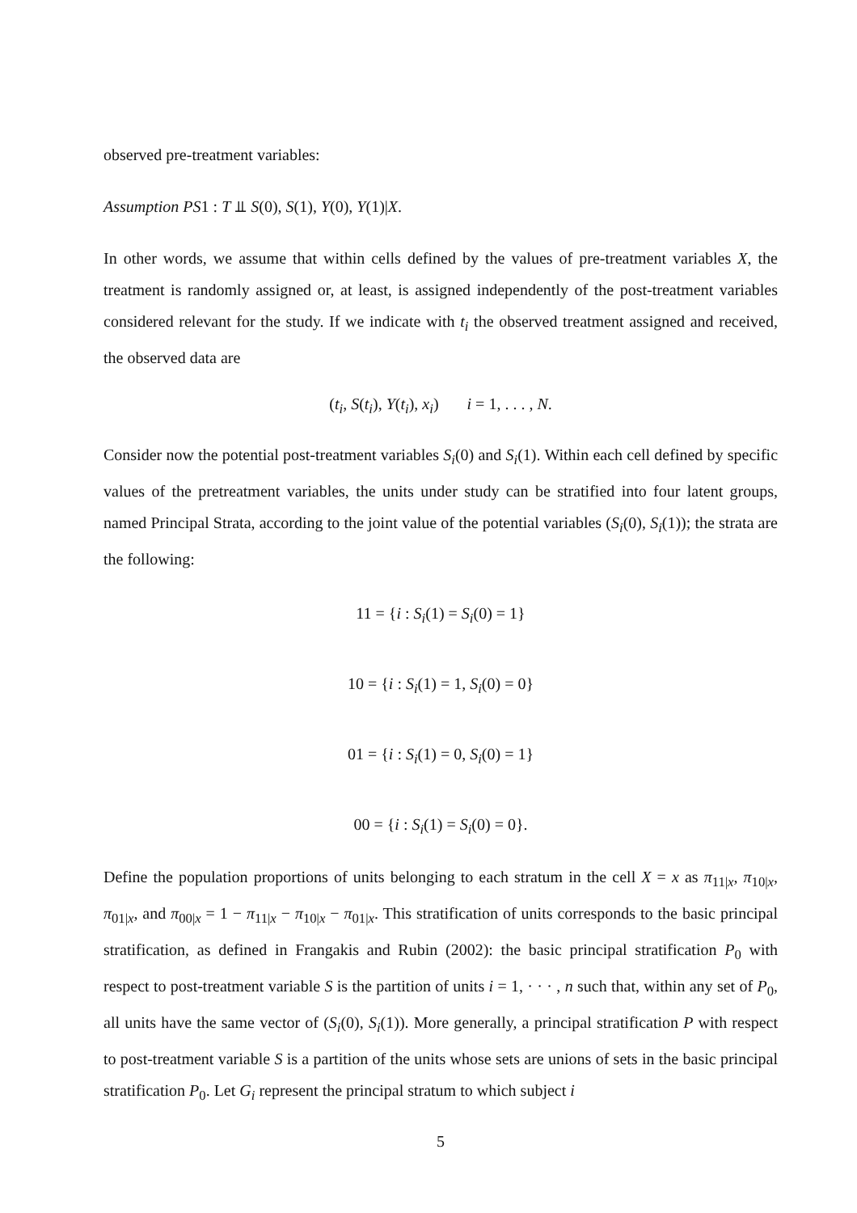observed pre-treatment variables:
Assumption PS1 : T ⫫ S(0), S(1), Y(0), Y(1)|X.
In other words, we assume that within cells defined by the values of pre-treatment variables X, the treatment is randomly assigned or, at least, is assigned independently of the post-treatment variables considered relevant for the study. If we indicate with t<sub>i</sub> the observed treatment assigned and received, the observed data are
(t<sub>i</sub>, S(t<sub>i</sub>), Y(t<sub>i</sub>), x<sub>i</sub>) i = 1, . . . , N.
Consider now the potential post-treatment variables S<sub>i</sub>(0) and S<sub>i</sub>(1). Within each cell defined by specific values of the pretreatment variables, the units under study can be stratified into four latent groups, named Principal Strata, according to the joint value of the potential variables (S<sub>i</sub>(0), S<sub>i</sub>(1)); the strata are the following:
11 = {i : S<sub>i</sub>(1) = S<sub>i</sub>(0) = 1}
10 = {i : S<sub>i</sub>(1) = 1, S<sub>i</sub>(0) = 0}
01 = {i : S<sub>i</sub>(1) = 0, S<sub>i</sub>(0) = 1}
00 = {i : S<sub>i</sub>(1) = S<sub>i</sub>(0) = 0}.
Define the population proportions of units belonging to each stratum in the cell X = x as π<sub>11|x</sub>, π<sub>10|x</sub>, π<sub>01|x</sub>, and π<sub>00|x</sub> = 1 − π<sub>11|x</sub> − π<sub>10|x</sub> − π<sub>01|x</sub>. This stratification of units corresponds to the basic principal stratification, as defined in Frangakis and Rubin (2002): the basic principal stratification P<sub>0</sub> with respect to post-treatment variable S is the partition of units i = 1, · · · , n such that, within any set of P<sub>0</sub>, all units have the same vector of (S<sub>i</sub>(0), S<sub>i</sub>(1)). More generally, a principal stratification P with respect to post-treatment variable S is a partition of the units whose sets are unions of sets in the basic principal stratification P<sub>0</sub>. Let G<sub>i</sub> represent the principal stratum to which subject i
5